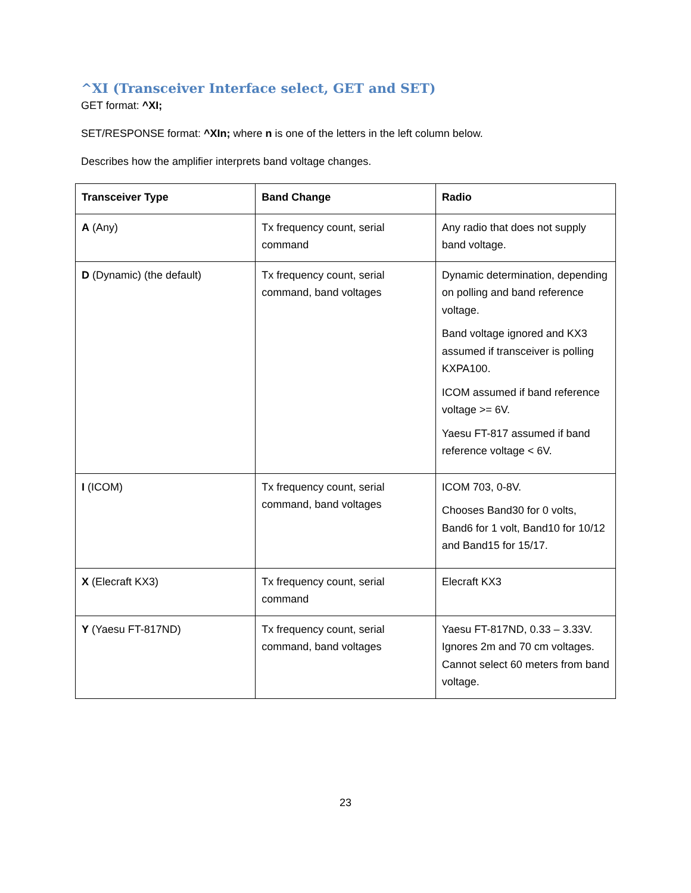^XI (Transceiver Interface select, GET and SET)
GET format: ^XI;
SET/RESPONSE format: ^XIn; where n is one of the letters in the left column below.
Describes how the amplifier interprets band voltage changes.
| Transceiver Type | Band Change | Radio |
| --- | --- | --- |
| A (Any) | Tx frequency count, serial command | Any radio that does not supply band voltage. |
| D (Dynamic) (the default) | Tx frequency count, serial command, band voltages | Dynamic determination, depending on polling and band reference voltage. Band voltage ignored and KX3 assumed if transceiver is polling KXPA100. ICOM assumed if band reference voltage >= 6V. Yaesu FT-817 assumed if band reference voltage < 6V. |
| I (ICOM) | Tx frequency count, serial command, band voltages | ICOM 703, 0-8V. Chooses Band30 for 0 volts, Band6 for 1 volt, Band10 for 10/12 and Band15 for 15/17. |
| X (Elecraft KX3) | Tx frequency count, serial command | Elecraft KX3 |
| Y (Yaesu FT-817ND) | Tx frequency count, serial command, band voltages | Yaesu FT-817ND, 0.33 – 3.33V. Ignores 2m and 70 cm voltages. Cannot select 60 meters from band voltage. |
23